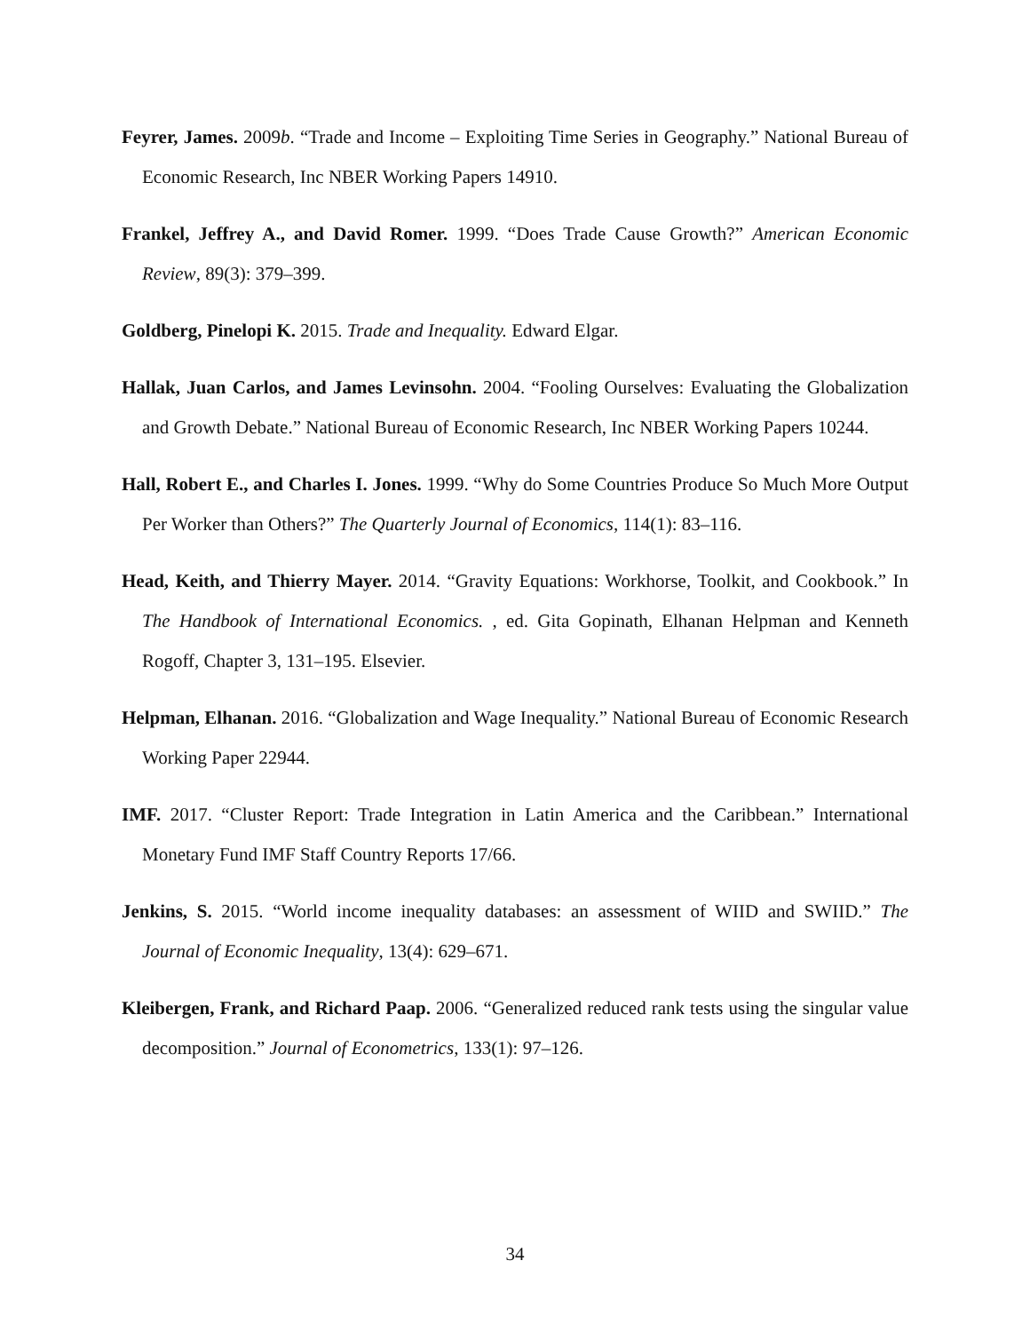Feyrer, James. 2009b. “Trade and Income – Exploiting Time Series in Geography.” National Bureau of Economic Research, Inc NBER Working Papers 14910.
Frankel, Jeffrey A., and David Romer. 1999. “Does Trade Cause Growth?” American Economic Review, 89(3): 379–399.
Goldberg, Pinelopi K. 2015. Trade and Inequality. Edward Elgar.
Hallak, Juan Carlos, and James Levinsohn. 2004. “Fooling Ourselves: Evaluating the Globalization and Growth Debate.” National Bureau of Economic Research, Inc NBER Working Papers 10244.
Hall, Robert E., and Charles I. Jones. 1999. “Why do Some Countries Produce So Much More Output Per Worker than Others?” The Quarterly Journal of Economics, 114(1): 83–116.
Head, Keith, and Thierry Mayer. 2014. “Gravity Equations: Workhorse, Toolkit, and Cookbook.” In The Handbook of International Economics. , ed. Gita Gopinath, Elhanan Helpman and Kenneth Rogoff, Chapter 3, 131–195. Elsevier.
Helpman, Elhanan. 2016. “Globalization and Wage Inequality.” National Bureau of Economic Research Working Paper 22944.
IMF. 2017. “Cluster Report: Trade Integration in Latin America and the Caribbean.” International Monetary Fund IMF Staff Country Reports 17/66.
Jenkins, S. 2015. “World income inequality databases: an assessment of WIID and SWIID.” The Journal of Economic Inequality, 13(4): 629–671.
Kleibergen, Frank, and Richard Paap. 2006. “Generalized reduced rank tests using the singular value decomposition.” Journal of Econometrics, 133(1): 97–126.
34